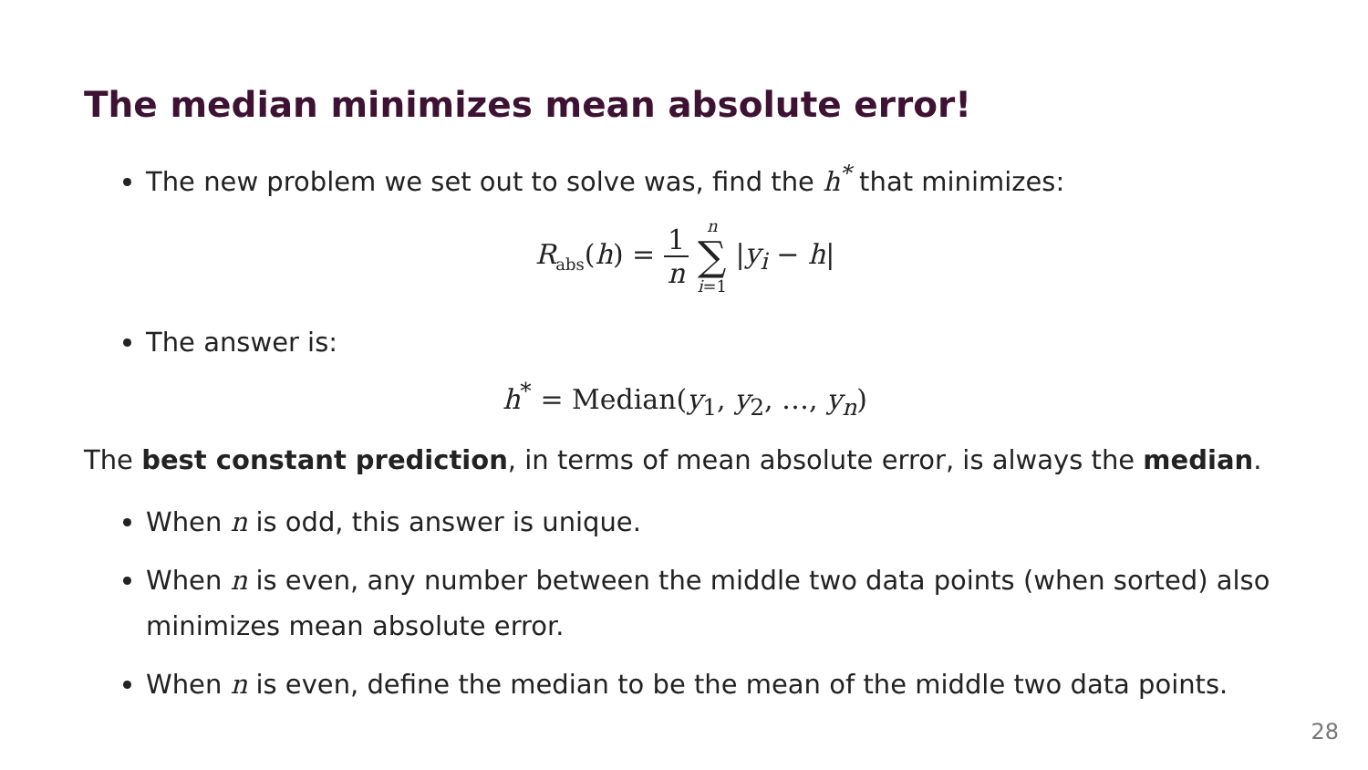The median minimizes mean absolute error!
The new problem we set out to solve was, find the h<sup>*</sup> that minimizes:
R<sub>abs</sub>(h) = 1 n n ∑ i=1 |y<sub>i</sub> − h|
The answer is:
h<sup>*</sup> = Median(y<sub>1</sub>, y<sub>2</sub>, …, y<sub>n</sub>)
The best constant prediction, in terms of mean absolute error, is always the median.
When n is odd, this answer is unique.
When n is even, any number between the middle two data points (when sorted) also minimizes mean absolute error.
When n is even, define the median to be the mean of the middle two data points.
28